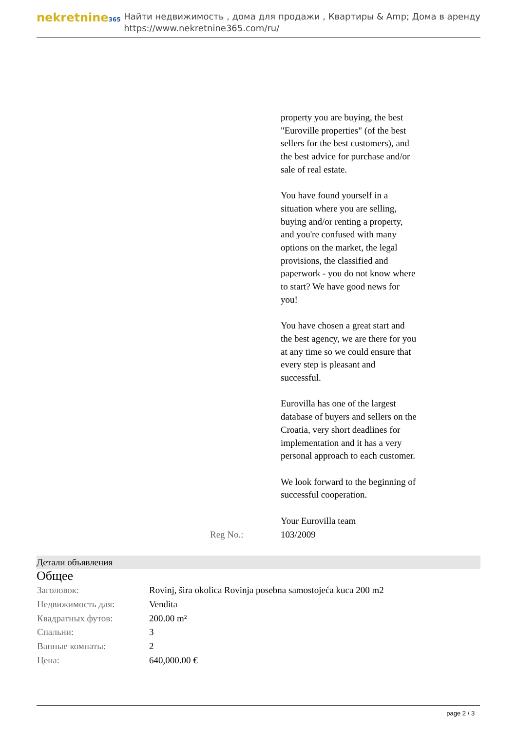nekretnine365
Найти недвижимость , дома для продажи , Квартиры & Amp; Дома в аренду
https://www.nekretnine365.com/ru/
| | property you are buying, the best "Euroville properties" (of the best sellers for the best customers), and the best advice for purchase and/or sale of real estate. You have found yourself in a situation where you are selling, buying and/or renting a property, and you're confused with many options on the market, the legal provisions, the classified and paperwork - you do not know where to start? We have good news for you! You have chosen a great start and the best agency, we are there for you at any time so we could ensure that every step is pleasant and successful. Eurovilla has one of the largest database of buyers and sellers on the Croatia, very short deadlines for implementation and it has a very personal approach to each customer. We look forward to the beginning of successful cooperation. Your Eurovilla team |
| Reg No.: | 103/2009 |
Детали объявления
Общее
| Заголовок: | Rovinj, šira okolica Rovinja posebna samostojeća kuca 200 m2 |
| Недвижимость для: | Vendita |
| Квадратных футов: | 200.00 m² |
| Спальни: | 3 |
| Ванные комнаты: | 2 |
| Цена: | 640,000.00 € |
page 2 / 3